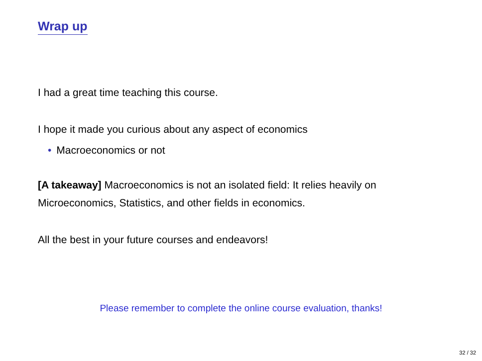Wrap up
I had a great time teaching this course.
I hope it made you curious about any aspect of economics
• Macroeconomics or not
[A takeaway] Macroeconomics is not an isolated field: It relies heavily on Microeconomics, Statistics, and other fields in economics.
All the best in your future courses and endeavors!
Please remember to complete the online course evaluation, thanks!
32 / 32